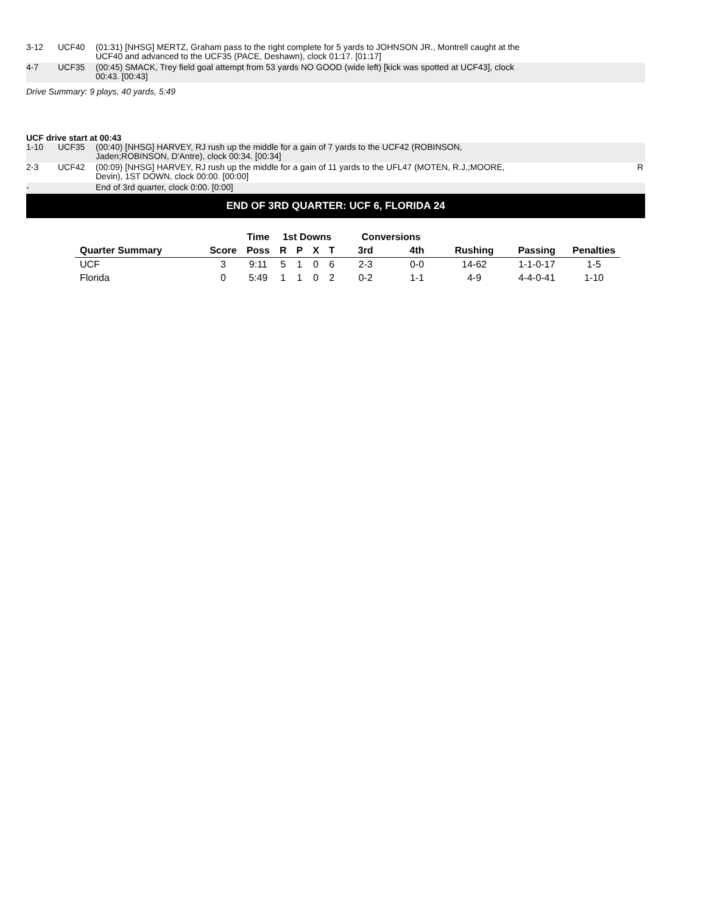| 3-12 | UCF40 | (01:31) [NHSG] MERTZ, Graham pass to the right complete for 5 yards to JOHNSON JR., Montrell caught at the UCF40 and advanced to the UCF35 (PACE, Deshawn), clock 01:17. [01:17] | |
| 4-7 | UCF35 | (00:45) SMACK, Trey field goal attempt from 53 yards NO GOOD (wide left) [kick was spotted at UCF43], clock 00:43. [00:43] | |
Drive Summary: 9 plays, 40 yards, 5:49
UCF drive start at 00:43
| 1-10 | UCF35 | (00:40) [NHSG] HARVEY, RJ rush up the middle for a gain of 7 yards to the UCF42 (ROBINSON, Jaden;ROBINSON, D'Antre), clock 00:34. [00:34] | |
| 2-3 | UCF42 | (00:09) [NHSG] HARVEY, RJ rush up the middle for a gain of 11 yards to the UFL47 (MOTEN, R.J.;MOORE, Devin), 1ST DOWN, clock 00:00. [00:00] | R |
| - | | End of 3rd quarter, clock 0:00. [0:00] | |
END OF 3RD QUARTER: UCF 6, FLORIDA 24
| | | Time | 1st Downs | | | | Conversions | | | | |
| --- | --- | --- | --- | --- | --- | --- | --- | --- | --- | --- | --- |
| Quarter Summary | Score | Poss | R | P | X | T | 3rd | 4th | Rushing | Passing | Penalties |
| UCF | 3 | 9:11 | 5 | 1 | 0 | 6 | 2-3 | 0-0 | 14-62 | 1-1-0-17 | 1-5 |
| Florida | 0 | 5:49 | 1 | 1 | 0 | 2 | 0-2 | 1-1 | 4-9 | 4-4-0-41 | 1-10 |